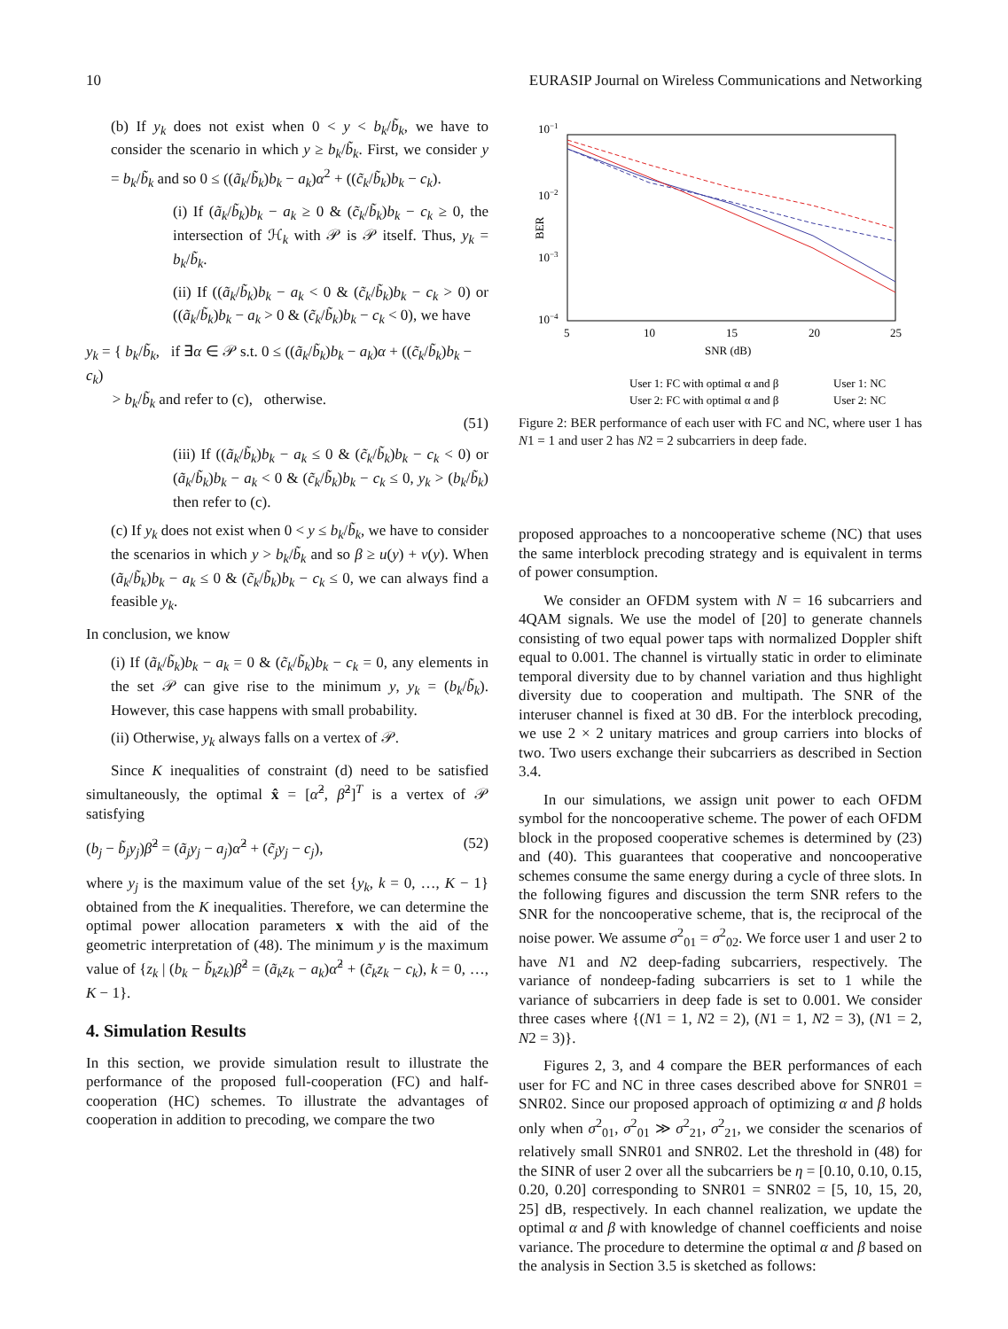10 EURASIP Journal on Wireless Communications and Networking
(b) If y<sub>k</sub> does not exist when 0 < y < b<sub>k</sub>/b̃<sub>k</sub>, we have to consider the scenario in which y ≥ b<sub>k</sub>/b̃<sub>k</sub>. First, we consider y = b<sub>k</sub>/b̃<sub>k</sub> and so 0 ≤ ((ã<sub>k</sub>/b̃<sub>k</sub>)b<sub>k</sub> − a<sub>k</sub>)α<sup>2</sup> + ((c̃<sub>k</sub>/b̃<sub>k</sub>)b<sub>k</sub> − c<sub>k</sub>).
(i) If (ã<sub>k</sub>/b̃<sub>k</sub>)b<sub>k</sub> − a<sub>k</sub> ≥ 0 & (c̃<sub>k</sub>/b̃<sub>k</sub>)b<sub>k</sub> − c<sub>k</sub> ≥ 0, the intersection of ℋ<sub>k</sub> with 𝒫 is 𝒫 itself. Thus, y<sub>k</sub> = b<sub>k</sub>/b̃<sub>k</sub>.
(ii) If ((ã<sub>k</sub>/b̃<sub>k</sub>)b<sub>k</sub> − a<sub>k</sub> < 0 & (c̃<sub>k</sub>/b̃<sub>k</sub>)b<sub>k</sub> − c<sub>k</sub> > 0) or ((ã<sub>k</sub>/b̃<sub>k</sub>)b<sub>k</sub> − a<sub>k</sub> > 0 & (c̃<sub>k</sub>/b̃<sub>k</sub>)b<sub>k</sub> − c<sub>k</sub> < 0), we have
y<sub>k</sub> = { b<sub>k</sub>/b̃<sub>k</sub>, if ∃α ∈ 𝒫 s.t. 0 ≤ ((ã<sub>k</sub>/b̃<sub>k</sub>)b<sub>k</sub> − a<sub>k</sub>)α + ((c̃<sub>k</sub>/b̃<sub>k</sub>)b<sub>k</sub> − c<sub>k</sub>)
> b<sub>k</sub>/b̃<sub>k</sub> and refer to (c), otherwise.
(51)
(iii) If ((ã<sub>k</sub>/b̃<sub>k</sub>)b<sub>k</sub> − a<sub>k</sub> ≤ 0 & (c̃<sub>k</sub>/b̃<sub>k</sub>)b<sub>k</sub> − c<sub>k</sub> < 0) or (ã<sub>k</sub>/b̃<sub>k</sub>)b<sub>k</sub> − a<sub>k</sub> < 0 & (c̃<sub>k</sub>/b̃<sub>k</sub>)b<sub>k</sub> − c<sub>k</sub> ≤ 0, y<sub>k</sub> > (b<sub>k</sub>/b̃<sub>k</sub>) then refer to (c).
(c) If y<sub>k</sub> does not exist when 0 < y ≤ b<sub>k</sub>/b̃<sub>k</sub>, we have to consider the scenarios in which y > b<sub>k</sub>/b̃<sub>k</sub> and so β ≥ u(y) + v(y). When (ã<sub>k</sub>/b̃<sub>k</sub>)b<sub>k</sub> − a<sub>k</sub> ≤ 0 & (c̃<sub>k</sub>/b̃<sub>k</sub>)b<sub>k</sub> − c<sub>k</sub> ≤ 0, we can always find a feasible y<sub>k</sub>.
In conclusion, we know
(i) If (ã<sub>k</sub>/b̃<sub>k</sub>)b<sub>k</sub> − a<sub>k</sub> = 0 & (c̃<sub>k</sub>/b̃<sub>k</sub>)b<sub>k</sub> − c<sub>k</sub> = 0, any elements in the set 𝒫 can give rise to the minimum y, y<sub>k</sub> = (b<sub>k</sub>/b̃<sub>k</sub>). However, this case happens with small probability.
(ii) Otherwise, y<sub>k</sub> always falls on a vertex of 𝒫.
Since K inequalities of constraint (d) need to be satisfied simultaneously, the optimal x̂ = [α̂<sup>2</sup>, β̂<sup>2</sup>]<sup>T</sup> is a vertex of 𝒫 satisfying
(b<sub>j</sub> − b̃<sub>j</sub>y<sub>j</sub>)β̂<sup>2</sup> = (ã<sub>j</sub>y<sub>j</sub> − a<sub>j</sub>)α̂<sup>2</sup> + (c̃<sub>j</sub>y<sub>j</sub> − c<sub>j</sub>), (52)
where y<sub>j</sub> is the maximum value of the set {y<sub>k</sub>, k = 0, …, K − 1} obtained from the K inequalities. Therefore, we can determine the optimal power allocation parameters x with the aid of the geometric interpretation of (48). The minimum y is the maximum value of {z<sub>k</sub> | (b<sub>k</sub> − b̃<sub>k</sub>z<sub>k</sub>)β̂<sup>2</sup> = (ã<sub>k</sub>z<sub>k</sub> − a<sub>k</sub>)α̂<sup>2</sup> + (c̃<sub>k</sub>z<sub>k</sub> − c<sub>k</sub>), k = 0, …, K − 1}.
4. Simulation Results
In this section, we provide simulation result to illustrate the performance of the proposed full-cooperation (FC) and half-cooperation (HC) schemes. To illustrate the advantages of cooperation in addition to precoding, we compare the two
10−1
10−2
10−3
10−4
BER
5
10
15
20
25
SNR (dB)
User 1: FC with optimal α and β
User 1: NC
User 2: FC with optimal α and β
User 2: NC
Figure 2: BER performance of each user with FC and NC, where user 1 has N1 = 1 and user 2 has N2 = 2 subcarriers in deep fade.
proposed approaches to a noncooperative scheme (NC) that uses the same interblock precoding strategy and is equivalent in terms of power consumption.
We consider an OFDM system with N = 16 subcarriers and 4QAM signals. We use the model of [20] to generate channels consisting of two equal power taps with normalized Doppler shift equal to 0.001. The channel is virtually static in order to eliminate temporal diversity due to by channel variation and thus highlight diversity due to cooperation and multipath. The SNR of the interuser channel is fixed at 30 dB. For the interblock precoding, we use 2 × 2 unitary matrices and group carriers into blocks of two. Two users exchange their subcarriers as described in Section 3.4.
In our simulations, we assign unit power to each OFDM symbol for the noncooperative scheme. The power of each OFDM block in the proposed cooperative schemes is determined by (23) and (40). This guarantees that cooperative and noncooperative schemes consume the same energy during a cycle of three slots. In the following figures and discussion the term SNR refers to the SNR for the noncooperative scheme, that is, the reciprocal of the noise power. We assume σ<sup>2</sup><sub>01</sub> = σ<sup>2</sup><sub>02</sub>. We force user 1 and user 2 to have N1 and N2 deep-fading subcarriers, respectively. The variance of nondeep-fading subcarriers is set to 1 while the variance of subcarriers in deep fade is set to 0.001. We consider three cases where {(N1 = 1, N2 = 2), (N1 = 1, N2 = 3), (N1 = 2, N2 = 3)}.
Figures 2, 3, and 4 compare the BER performances of each user for FC and NC in three cases described above for SNR01 = SNR02. Since our proposed approach of optimizing α and β holds only when σ<sup>2</sup><sub>01</sub>, σ<sup>2</sup><sub>01</sub> ≫ σ<sup>2</sup><sub>21</sub>, σ<sup>2</sup><sub>21</sub>, we consider the scenarios of relatively small SNR01 and SNR02. Let the threshold in (48) for the SINR of user 2 over all the subcarriers be η = [0.10, 0.10, 0.15, 0.20, 0.20] corresponding to SNR01 = SNR02 = [5, 10, 15, 20, 25] dB, respectively. In each channel realization, we update the optimal α and β with knowledge of channel coefficients and noise variance. The procedure to determine the optimal α and β based on the analysis in Section 3.5 is sketched as follows: